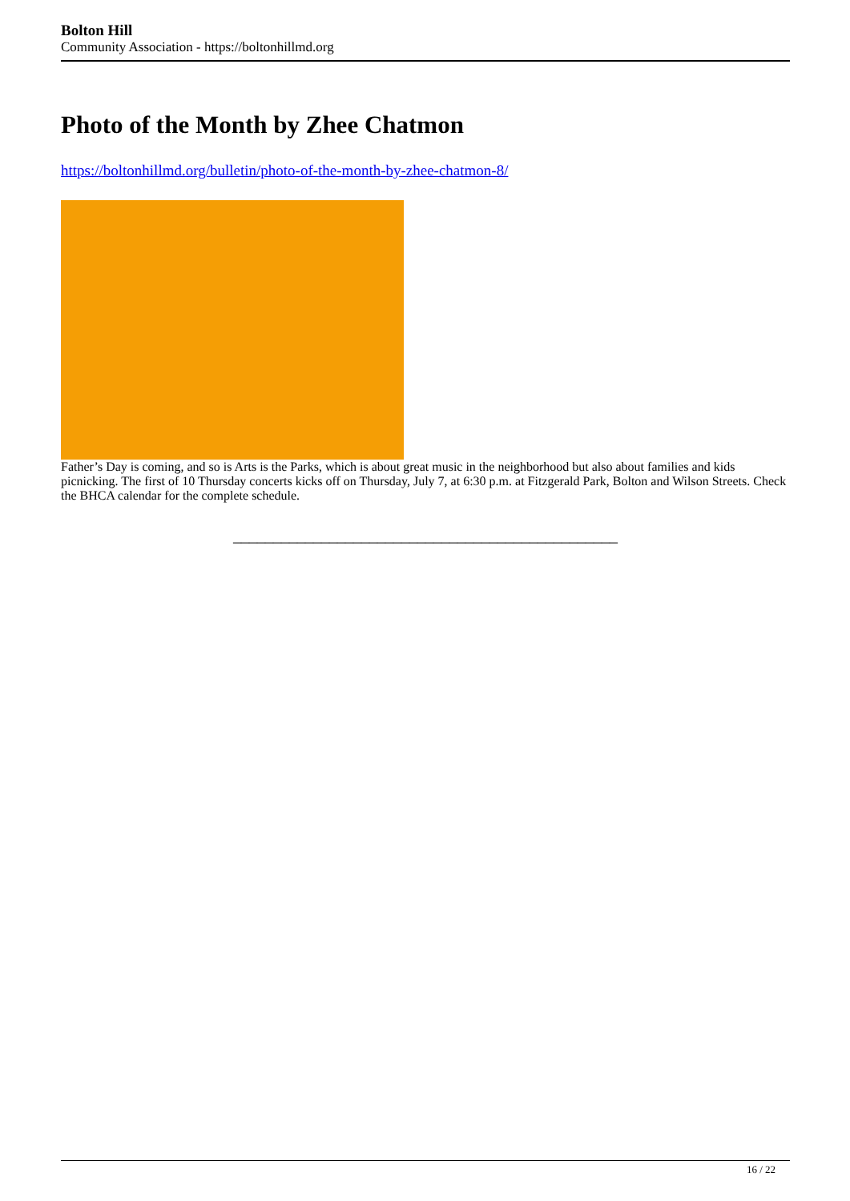Bolton Hill
Community Association - https://boltonhillmd.org
Photo of the Month by Zhee Chatmon
https://boltonhillmd.org/bulletin/photo-of-the-month-by-zhee-chatmon-8/
Father’s Day is coming, and so is Arts is the Parks, which is about great music in the neighborhood but also about families and kids picnicking. The first of 10 Thursday concerts kicks off on Thursday, July 7, at 6:30 p.m. at Fitzgerald Park, Bolton and Wilson Streets. Check the BHCA calendar for the complete schedule.
________________________________________________
16 / 22